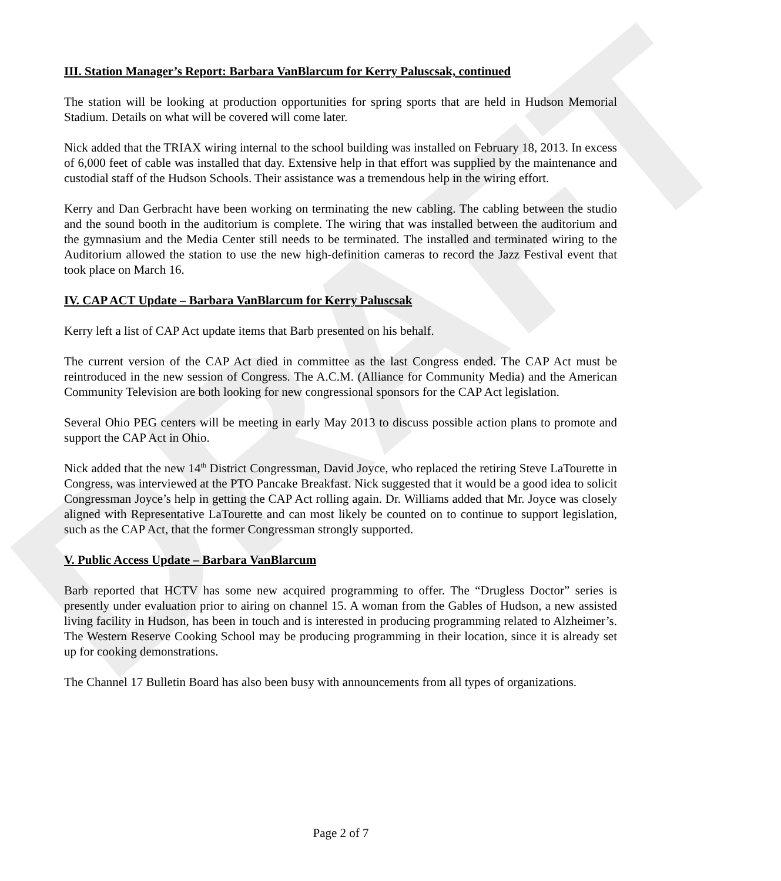DRAFT
III. Station Manager’s Report: Barbara VanBlarcum for Kerry Paluscsak, continued
The station will be looking at production opportunities for spring sports that are held in Hudson Memorial Stadium. Details on what will be covered will come later.
Nick added that the TRIAX wiring internal to the school building was installed on February 18, 2013. In excess of 6,000 feet of cable was installed that day. Extensive help in that effort was supplied by the maintenance and custodial staff of the Hudson Schools. Their assistance was a tremendous help in the wiring effort.
Kerry and Dan Gerbracht have been working on terminating the new cabling. The cabling between the studio and the sound booth in the auditorium is complete. The wiring that was installed between the auditorium and the gymnasium and the Media Center still needs to be terminated. The installed and terminated wiring to the Auditorium allowed the station to use the new high-definition cameras to record the Jazz Festival event that took place on March 16.
IV. CAP ACT Update – Barbara VanBlarcum for Kerry Paluscsak
Kerry left a list of CAP Act update items that Barb presented on his behalf.
The current version of the CAP Act died in committee as the last Congress ended. The CAP Act must be reintroduced in the new session of Congress. The A.C.M. (Alliance for Community Media) and the American Community Television are both looking for new congressional sponsors for the CAP Act legislation.
Several Ohio PEG centers will be meeting in early May 2013 to discuss possible action plans to promote and support the CAP Act in Ohio.
Nick added that the new 14<sup>th</sup> District Congressman, David Joyce, who replaced the retiring Steve LaTourette in Congress, was interviewed at the PTO Pancake Breakfast. Nick suggested that it would be a good idea to solicit Congressman Joyce’s help in getting the CAP Act rolling again. Dr. Williams added that Mr. Joyce was closely aligned with Representative LaTourette and can most likely be counted on to continue to support legislation, such as the CAP Act, that the former Congressman strongly supported.
V. Public Access Update – Barbara VanBlarcum
Barb reported that HCTV has some new acquired programming to offer. The “Drugless Doctor” series is presently under evaluation prior to airing on channel 15. A woman from the Gables of Hudson, a new assisted living facility in Hudson, has been in touch and is interested in producing programming related to Alzheimer’s. The Western Reserve Cooking School may be producing programming in their location, since it is already set up for cooking demonstrations.
The Channel 17 Bulletin Board has also been busy with announcements from all types of organizations.
Page 2 of 7